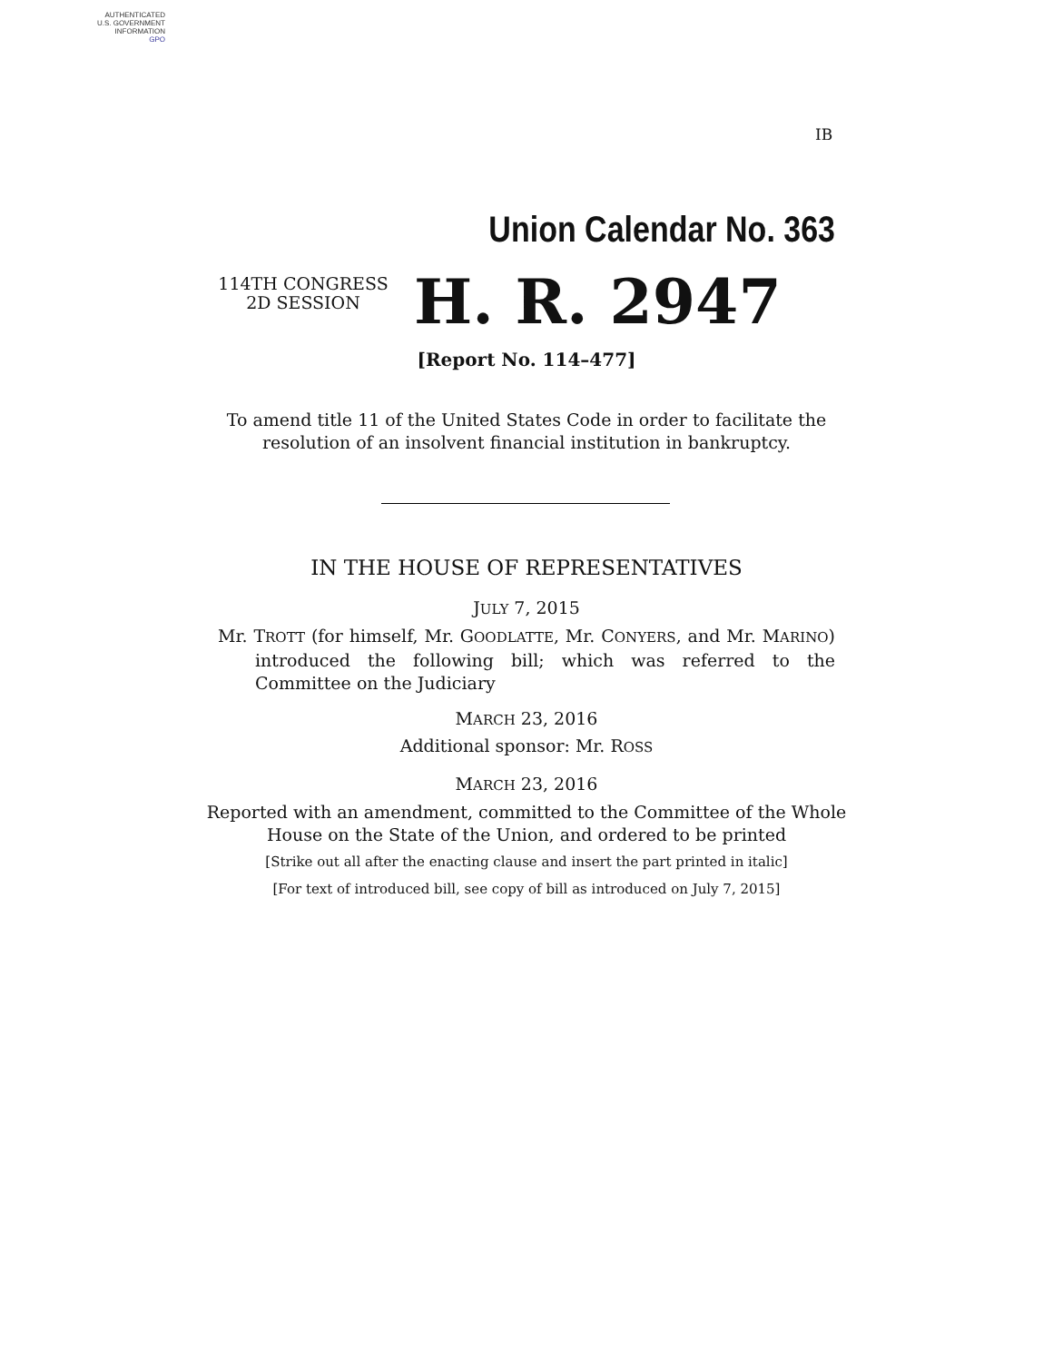AUTHENTICATED
U.S. GOVERNMENT
INFORMATION
GPO
IB
Union Calendar No. 363
114TH CONGRESS
2D SESSION
H. R. 2947
[Report No. 114–477]
To amend title 11 of the United States Code in order to facilitate the
resolution of an insolvent financial institution in bankruptcy.
IN THE HOUSE OF REPRESENTATIVES
JULY 7, 2015
Mr. TROTT (for himself, Mr. GOODLATTE, Mr. CONYERS, and Mr. MARINO) introduced the following bill; which was referred to the Committee on the Judiciary
MARCH 23, 2016
Additional sponsor: Mr. ROSS
MARCH 23, 2016
Reported with an amendment, committed to the Committee of the Whole
House on the State of the Union, and ordered to be printed
[Strike out all after the enacting clause and insert the part printed in italic]
[For text of introduced bill, see copy of bill as introduced on July 7, 2015]